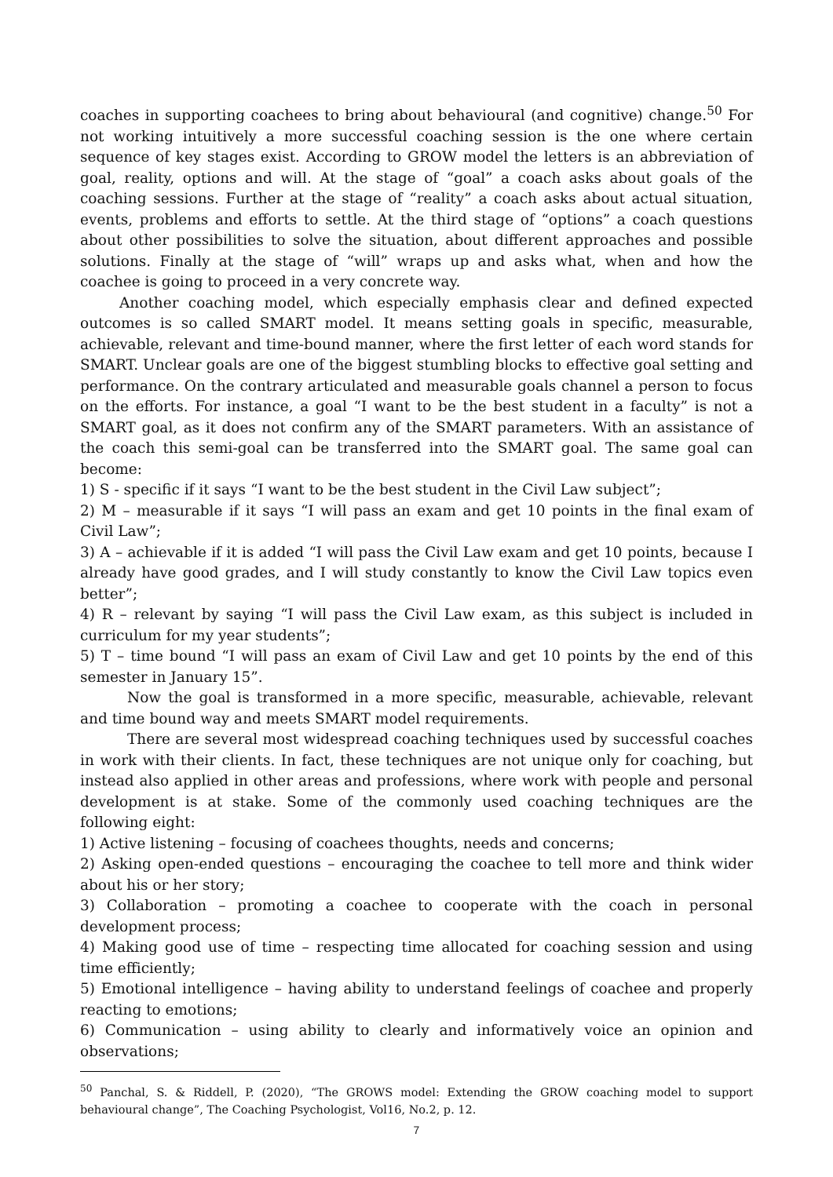coaches in supporting coachees to bring about behavioural (and cognitive) change.<sup>50</sup> For not working intuitively a more successful coaching session is the one where certain sequence of key stages exist. According to GROW model the letters is an abbreviation of goal, reality, options and will. At the stage of “goal” a coach asks about goals of the coaching sessions. Further at the stage of “reality” a coach asks about actual situation, events, problems and efforts to settle. At the third stage of “options” a coach questions about other possibilities to solve the situation, about different approaches and possible solutions. Finally at the stage of “will” wraps up and asks what, when and how the coachee is going to proceed in a very concrete way.
Another coaching model, which especially emphasis clear and defined expected outcomes is so called SMART model. It means setting goals in specific, measurable, achievable, relevant and time-bound manner, where the first letter of each word stands for SMART. Unclear goals are one of the biggest stumbling blocks to effective goal setting and performance. On the contrary articulated and measurable goals channel a person to focus on the efforts. For instance, a goal “I want to be the best student in a faculty” is not a SMART goal, as it does not confirm any of the SMART parameters. With an assistance of the coach this semi-goal can be transferred into the SMART goal. The same goal can become:
1) S - specific if it says “I want to be the best student in the Civil Law subject”;
2) M – measurable if it says “I will pass an exam and get 10 points in the final exam of Civil Law”;
3) A – achievable if it is added “I will pass the Civil Law exam and get 10 points, because I already have good grades, and I will study constantly to know the Civil Law topics even better”;
4) R – relevant by saying “I will pass the Civil Law exam, as this subject is included in curriculum for my year students”;
5) T – time bound “I will pass an exam of Civil Law and get 10 points by the end of this semester in January 15”.
Now the goal is transformed in a more specific, measurable, achievable, relevant and time bound way and meets SMART model requirements.
There are several most widespread coaching techniques used by successful coaches in work with their clients. In fact, these techniques are not unique only for coaching, but instead also applied in other areas and professions, where work with people and personal development is at stake. Some of the commonly used coaching techniques are the following eight:
1) Active listening – focusing of coachees thoughts, needs and concerns;
2) Asking open-ended questions – encouraging the coachee to tell more and think wider about his or her story;
3) Collaboration – promoting a coachee to cooperate with the coach in personal development process;
4) Making good use of time – respecting time allocated for coaching session and using time efficiently;
5) Emotional intelligence – having ability to understand feelings of coachee and properly reacting to emotions;
6) Communication – using ability to clearly and informatively voice an opinion and observations;
<sup>50</sup> Panchal, S. & Riddell, P. (2020), “The GROWS model: Extending the GROW coaching model to support behavioural change”, The Coaching Psychologist, Vol16, No.2, p. 12.
7